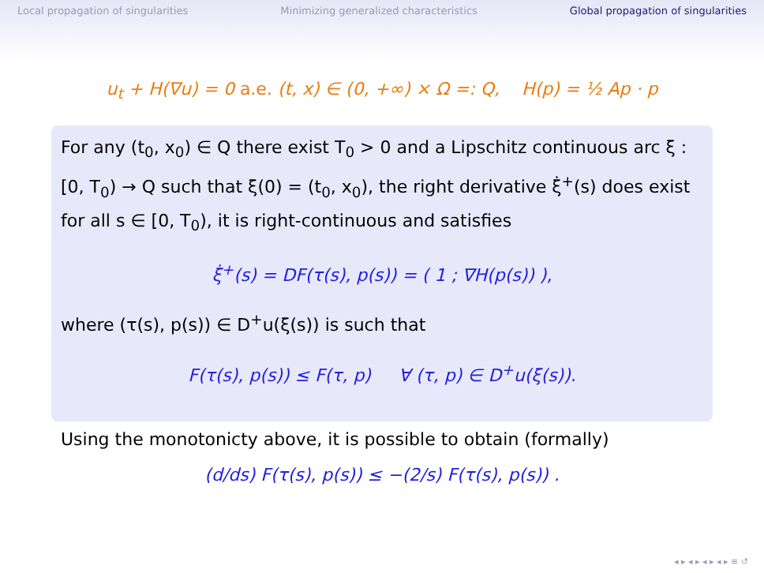Local propagation of singularities Minimizing generalized characteristics Global propagation of singularities
u<sub>t</sub> + H(∇u) = 0 a.e. (t, x) ∈ (0, +∞) × Ω =: Q, H(p) = ½ Ap · p
For any (t<sub>0</sub>, x<sub>0</sub>) ∈ Q there exist T<sub>0</sub> > 0 and a Lipschitz continuous arc ξ : [0, T<sub>0</sub>) → Q such that ξ(0) = (t<sub>0</sub>, x<sub>0</sub>), the right derivative ξ̇<sup>+</sup>(s) does exist for all s ∈ [0, T<sub>0</sub>), it is right-continuous and satisfies
ξ̇<sup>+</sup>(s) = DF(τ(s), p(s)) = ( 1 ; ∇H(p(s)) ),
where (τ(s), p(s)) ∈ D<sup>+</sup>u(ξ(s)) is such that
F(τ(s), p(s)) ≤ F(τ, p) ∀ (τ, p) ∈ D<sup>+</sup>u(ξ(s)).
Using the monotonicty above, it is possible to obtain (formally)
(d/ds) F(τ(s), p(s)) ≤ −(2/s) F(τ(s), p(s)) .
◂ ▸ ◂ ▸ ◂ ▸ ◂ ▸ ≡ ↺